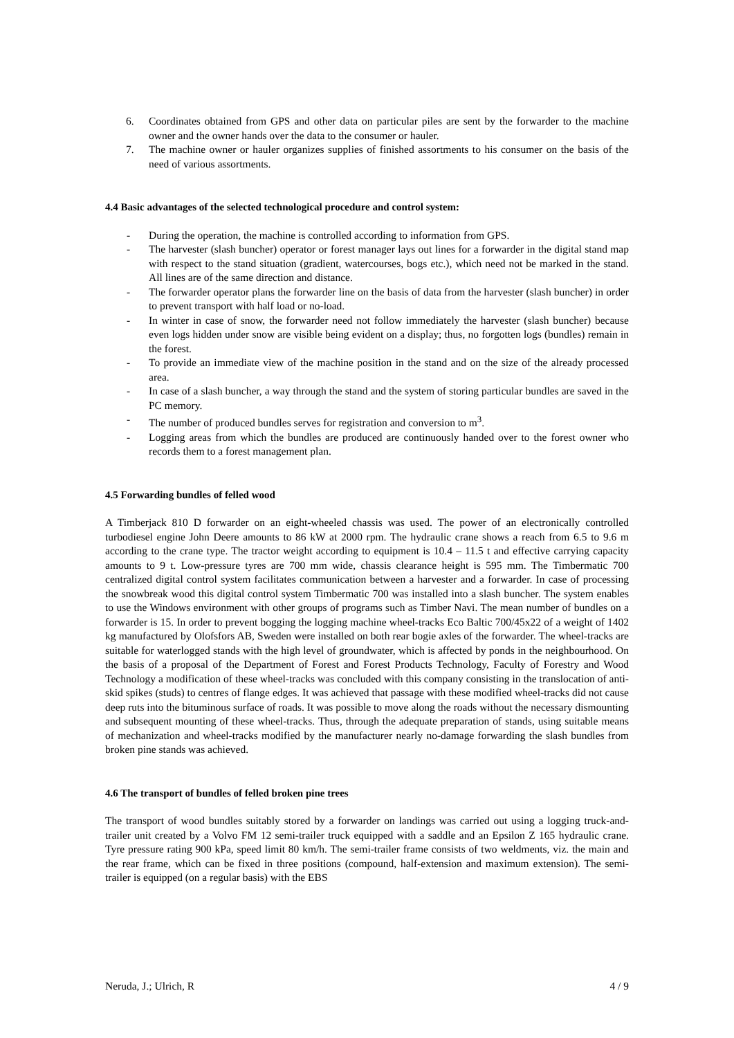6. Coordinates obtained from GPS and other data on particular piles are sent by the forwarder to the machine owner and the owner hands over the data to the consumer or hauler.
7. The machine owner or hauler organizes supplies of finished assortments to his consumer on the basis of the need of various assortments.
4.4 Basic advantages of the selected technological procedure and control system:
- During the operation, the machine is controlled according to information from GPS.
- The harvester (slash buncher) operator or forest manager lays out lines for a forwarder in the digital stand map with respect to the stand situation (gradient, watercourses, bogs etc.), which need not be marked in the stand. All lines are of the same direction and distance.
- The forwarder operator plans the forwarder line on the basis of data from the harvester (slash buncher) in order to prevent transport with half load or no-load.
- In winter in case of snow, the forwarder need not follow immediately the harvester (slash buncher) because even logs hidden under snow are visible being evident on a display; thus, no forgotten logs (bundles) remain in the forest.
- To provide an immediate view of the machine position in the stand and on the size of the already processed area.
- In case of a slash buncher, a way through the stand and the system of storing particular bundles are saved in the PC memory.
- The number of produced bundles serves for registration and conversion to m<sup>3</sup>.
- Logging areas from which the bundles are produced are continuously handed over to the forest owner who records them to a forest management plan.
4.5 Forwarding bundles of felled wood
A Timberjack 810 D forwarder on an eight-wheeled chassis was used. The power of an electronically controlled turbodiesel engine John Deere amounts to 86 kW at 2000 rpm. The hydraulic crane shows a reach from 6.5 to 9.6 m according to the crane type. The tractor weight according to equipment is 10.4 – 11.5 t and effective carrying capacity amounts to 9 t. Low-pressure tyres are 700 mm wide, chassis clearance height is 595 mm. The Timbermatic 700 centralized digital control system facilitates communication between a harvester and a forwarder. In case of processing the snowbreak wood this digital control system Timbermatic 700 was installed into a slash buncher. The system enables to use the Windows environment with other groups of programs such as Timber Navi. The mean number of bundles on a forwarder is 15. In order to prevent bogging the logging machine wheel-tracks Eco Baltic 700/45x22 of a weight of 1402 kg manufactured by Olofsfors AB, Sweden were installed on both rear bogie axles of the forwarder. The wheel-tracks are suitable for waterlogged stands with the high level of groundwater, which is affected by ponds in the neighbourhood. On the basis of a proposal of the Department of Forest and Forest Products Technology, Faculty of Forestry and Wood Technology a modification of these wheel-tracks was concluded with this company consisting in the translocation of anti-skid spikes (studs) to centres of flange edges. It was achieved that passage with these modified wheel-tracks did not cause deep ruts into the bituminous surface of roads. It was possible to move along the roads without the necessary dismounting and subsequent mounting of these wheel-tracks. Thus, through the adequate preparation of stands, using suitable means of mechanization and wheel-tracks modified by the manufacturer nearly no-damage forwarding the slash bundles from broken pine stands was achieved.
4.6 The transport of bundles of felled broken pine trees
The transport of wood bundles suitably stored by a forwarder on landings was carried out using a logging truck-and-trailer unit created by a Volvo FM 12 semi-trailer truck equipped with a saddle and an Epsilon Z 165 hydraulic crane. Tyre pressure rating 900 kPa, speed limit 80 km/h. The semi-trailer frame consists of two weldments, viz. the main and the rear frame, which can be fixed in three positions (compound, half-extension and maximum extension). The semi-trailer is equipped (on a regular basis) with the EBS
Neruda, J.; Ulrich, R 4 / 9